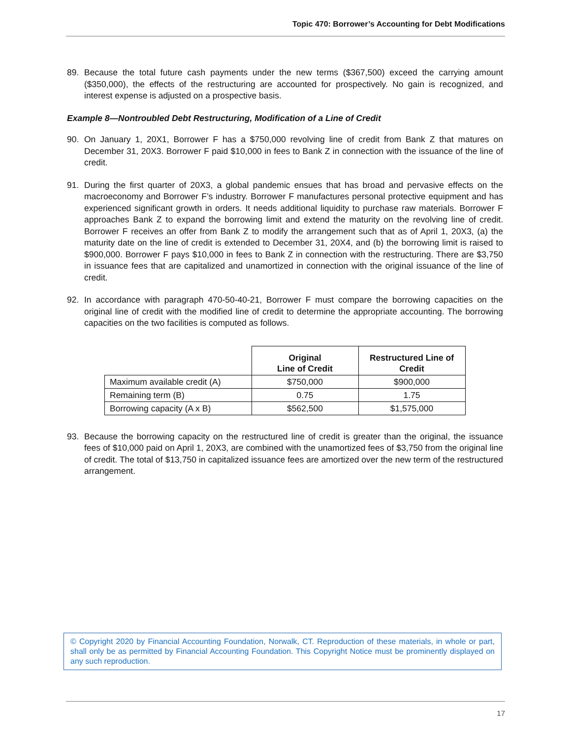Topic 470: Borrower’s Accounting for Debt Modifications
89. Because the total future cash payments under the new terms ($367,500) exceed the carrying amount ($350,000), the effects of the restructuring are accounted for prospectively. No gain is recognized, and interest expense is adjusted on a prospective basis.
Example 8—Nontroubled Debt Restructuring, Modification of a Line of Credit
90. On January 1, 20X1, Borrower F has a $750,000 revolving line of credit from Bank Z that matures on December 31, 20X3. Borrower F paid $10,000 in fees to Bank Z in connection with the issuance of the line of credit.
91. During the first quarter of 20X3, a global pandemic ensues that has broad and pervasive effects on the macroeconomy and Borrower F’s industry. Borrower F manufactures personal protective equipment and has experienced significant growth in orders. It needs additional liquidity to purchase raw materials. Borrower F approaches Bank Z to expand the borrowing limit and extend the maturity on the revolving line of credit. Borrower F receives an offer from Bank Z to modify the arrangement such that as of April 1, 20X3, (a) the maturity date on the line of credit is extended to December 31, 20X4, and (b) the borrowing limit is raised to $900,000. Borrower F pays $10,000 in fees to Bank Z in connection with the restructuring. There are $3,750 in issuance fees that are capitalized and unamortized in connection with the original issuance of the line of credit.
92. In accordance with paragraph 470-50-40-21, Borrower F must compare the borrowing capacities on the original line of credit with the modified line of credit to determine the appropriate accounting. The borrowing capacities on the two facilities is computed as follows.
| | Original Line of Credit | Restructured Line of Credit |
| Maximum available credit (A) | $750,000 | $900,000 |
| Remaining term (B) | 0.75 | 1.75 |
| Borrowing capacity (A x B) | $562,500 | $1,575,000 |
93. Because the borrowing capacity on the restructured line of credit is greater than the original, the issuance fees of $10,000 paid on April 1, 20X3, are combined with the unamortized fees of $3,750 from the original line of credit. The total of $13,750 in capitalized issuance fees are amortized over the new term of the restructured arrangement.
© Copyright 2020 by Financial Accounting Foundation, Norwalk, CT. Reproduction of these materials, in whole or part, shall only be as permitted by Financial Accounting Foundation. This Copyright Notice must be prominently displayed on any such reproduction.
17